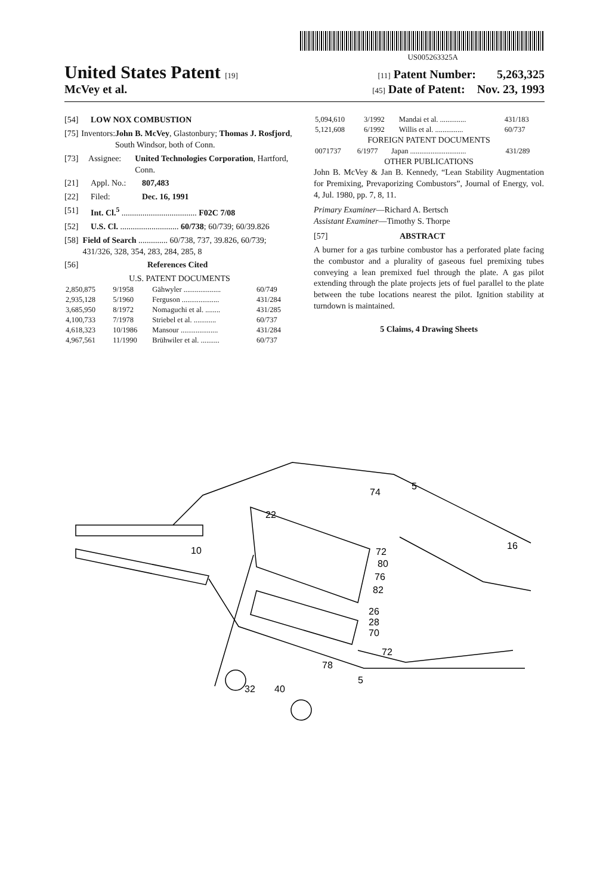US005263325A
United States Patent [19] [11] Patent Number: 5,263,325
McVey et al. [45] Date of Patent: Nov. 23, 1993
[54] LOW NOX COMBUSTION
[75] Inventors: John B. McVey, Glastonbury; Thomas J. Rosfjord, South Windsor, both of Conn.
[73] Assignee: United Technologies Corporation, Hartford, Conn.
[21] Appl. No.: 807,483
[22] Filed: Dec. 16, 1991
[51] Int. Cl.<sup>5</sup> .................................... F02C 7/08
[52] U.S. Cl. ............................ 60/738; 60/739; 60/39.826
[58] Field of Search .............. 60/738, 737, 39.826, 60/739; 431/326, 328, 354, 283, 284, 285, 8
[56] References Cited
U.S. PATENT DOCUMENTS
| 2,850,875 | 9/1958 | Gähwyler .................... | 60/749 |
| 2,935,128 | 5/1960 | Ferguson .................... | 431/284 |
| 3,685,950 | 8/1972 | Nomaguchi et al. ........ | 431/285 |
| 4,100,733 | 7/1978 | Striebel et al. ............ | 60/737 |
| 4,618,323 | 10/1986 | Mansour .................... | 431/284 |
| 4,967,561 | 11/1990 | Brühwiler et al. .......... | 60/737 |
| 5,094,610 | 3/1992 | Mandai et al. .............. | 431/183 |
| 5,121,608 | 6/1992 | Willis et al. ............... | 60/737 |
FOREIGN PATENT DOCUMENTS
| 0071737 | 6/1977 | Japan .............................. | 431/289 |
OTHER PUBLICATIONS
John B. McVey & Jan B. Kennedy, “Lean Stability Augmentation for Premixing, Prevaporizing Combustors”, Journal of Energy, vol. 4, Jul. 1980, pp. 7, 8, 11.
Primary Examiner—Richard A. Bertsch
Assistant Examiner—Timothy S. Thorpe
[57] ABSTRACT
A burner for a gas turbine combustor has a perforated plate facing the combustor and a plurality of gaseous fuel premixing tubes conveying a lean premixed fuel through the plate. A gas pilot extending through the plate projects jets of fuel parallel to the plate between the tube locations nearest the pilot. Ignition stability at turndown is maintained.
5 Claims, 4 Drawing Sheets
5
74
22
10
72
80
76
82
16
26
28
70
72
78
5
32
40